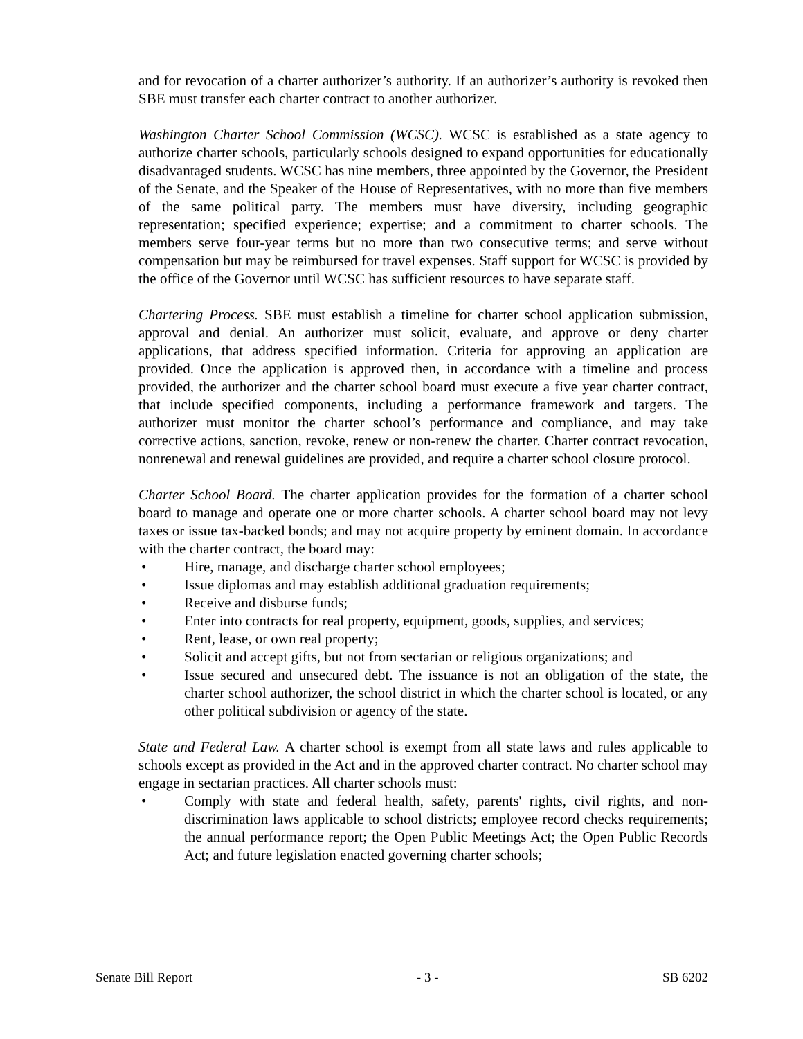and for revocation of a charter authorizer’s authority. If an authorizer’s authority is revoked then SBE must transfer each charter contract to another authorizer.
Washington Charter School Commission (WCSC). WCSC is established as a state agency to authorize charter schools, particularly schools designed to expand opportunities for educationally disadvantaged students. WCSC has nine members, three appointed by the Governor, the President of the Senate, and the Speaker of the House of Representatives, with no more than five members of the same political party. The members must have diversity, including geographic representation; specified experience; expertise; and a commitment to charter schools. The members serve four-year terms but no more than two consecutive terms; and serve without compensation but may be reimbursed for travel expenses. Staff support for WCSC is provided by the office of the Governor until WCSC has sufficient resources to have separate staff.
Chartering Process. SBE must establish a timeline for charter school application submission, approval and denial. An authorizer must solicit, evaluate, and approve or deny charter applications, that address specified information. Criteria for approving an application are provided. Once the application is approved then, in accordance with a timeline and process provided, the authorizer and the charter school board must execute a five year charter contract, that include specified components, including a performance framework and targets. The authorizer must monitor the charter school’s performance and compliance, and may take corrective actions, sanction, revoke, renew or non-renew the charter. Charter contract revocation, nonrenewal and renewal guidelines are provided, and require a charter school closure protocol.
Charter School Board. The charter application provides for the formation of a charter school board to manage and operate one or more charter schools. A charter school board may not levy taxes or issue tax-backed bonds; and may not acquire property by eminent domain. In accordance with the charter contract, the board may:
• Hire, manage, and discharge charter school employees;
• Issue diplomas and may establish additional graduation requirements;
• Receive and disburse funds;
• Enter into contracts for real property, equipment, goods, supplies, and services;
• Rent, lease, or own real property;
• Solicit and accept gifts, but not from sectarian or religious organizations; and
• Issue secured and unsecured debt. The issuance is not an obligation of the state, the charter school authorizer, the school district in which the charter school is located, or any other political subdivision or agency of the state.
State and Federal Law. A charter school is exempt from all state laws and rules applicable to schools except as provided in the Act and in the approved charter contract. No charter school may engage in sectarian practices. All charter schools must:
• Comply with state and federal health, safety, parents' rights, civil rights, and non-discrimination laws applicable to school districts; employee record checks requirements; the annual performance report; the Open Public Meetings Act; the Open Public Records Act; and future legislation enacted governing charter schools;
Senate Bill Report - 3 - SB 6202